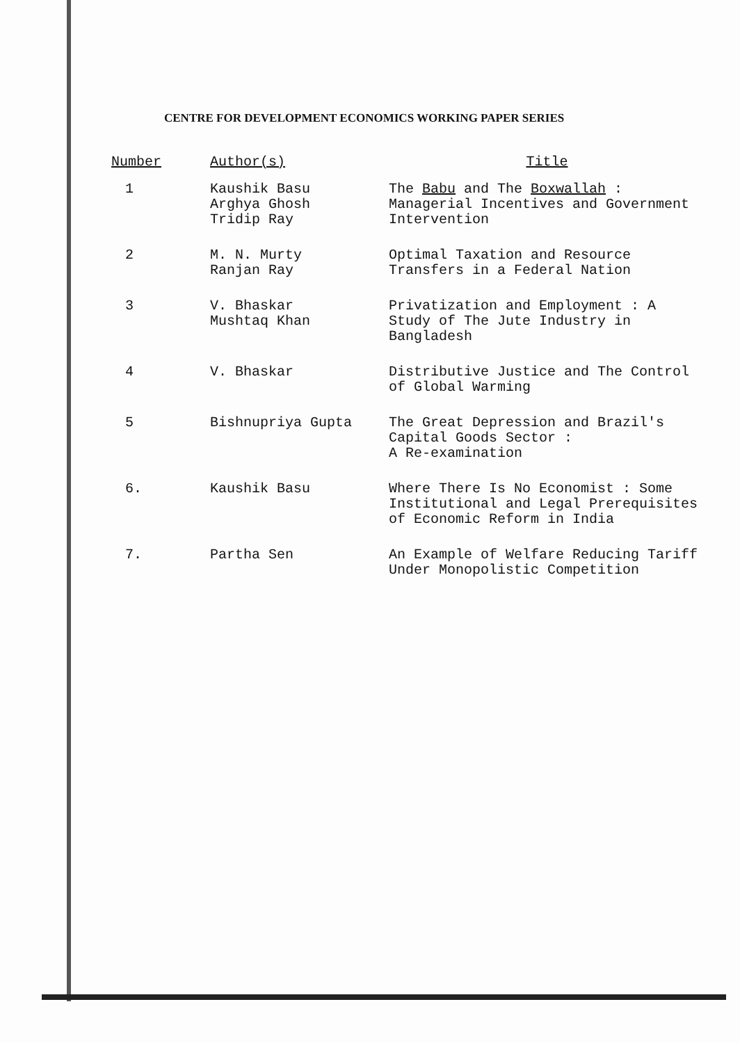CENTRE FOR DEVELOPMENT ECONOMICS WORKING PAPER SERIES
| Number | Author(s) | Title |
| --- | --- | --- |
| 1 | Kaushik Basu Arghya Ghosh Tridip Ray | The Babu and The Boxwallah : Managerial Incentives and Government Intervention |
| 2 | M. N. Murty Ranjan Ray | Optimal Taxation and Resource Transfers in a Federal Nation |
| 3 | V. Bhaskar Mushtaq Khan | Privatization and Employment : A Study of The Jute Industry in Bangladesh |
| 4 | V. Bhaskar | Distributive Justice and The Control of Global Warming |
| 5 | Bishnupriya Gupta | The Great Depression and Brazil's Capital Goods Sector : A Re-examination |
| 6. | Kaushik Basu | Where There Is No Economist : Some Institutional and Legal Prerequisites of Economic Reform in India |
| 7. | Partha Sen | An Example of Welfare Reducing Tariff Under Monopolistic Competition |